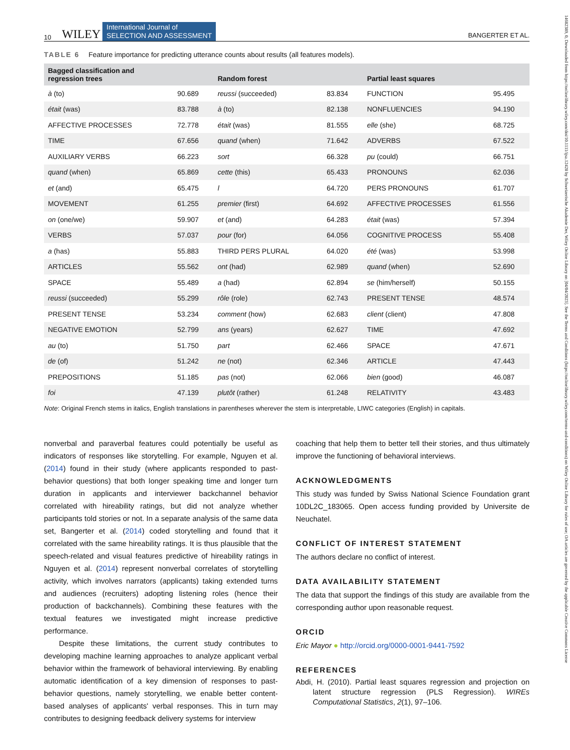10 WILEY International Journal of
SELECTION AND ASSESSMENT BANGERTER ET AL.
TABLE 6 Feature importance for predicting utterance counts about results (all features models).
| Bagged classification and regression trees | | Random forest | | Partial least squares | |
| --- | --- | --- | --- | --- | --- |
| à (to) | 90.689 | reussi (succeeded) | 83.834 | FUNCTION | 95.495 |
| était (was) | 83.788 | à (to) | 82.138 | NONFLUENCIES | 94.190 |
| AFFECTIVE PROCESSES | 72.778 | était (was) | 81.555 | elle (she) | 68.725 |
| TIME | 67.656 | quand (when) | 71.642 | ADVERBS | 67.522 |
| AUXILIARY VERBS | 66.223 | sort | 66.328 | pu (could) | 66.751 |
| quand (when) | 65.869 | cette (this) | 65.433 | PRONOUNS | 62.036 |
| et (and) | 65.475 | l | 64.720 | PERS PRONOUNS | 61.707 |
| MOVEMENT | 61.255 | premier (first) | 64.692 | AFFECTIVE PROCESSES | 61.556 |
| on (one/we) | 59.907 | et (and) | 64.283 | était (was) | 57.394 |
| VERBS | 57.037 | pour (for) | 64.056 | COGNITIVE PROCESS | 55.408 |
| a (has) | 55.883 | THIRD PERS PLURAL | 64.020 | été (was) | 53.998 |
| ARTICLES | 55.562 | ont (had) | 62.989 | quand (when) | 52.690 |
| SPACE | 55.489 | a (had) | 62.894 | se (him/herself) | 50.155 |
| reussi (succeeded) | 55.299 | rôle (role) | 62.743 | PRESENT TENSE | 48.574 |
| PRESENT TENSE | 53.234 | comment (how) | 62.683 | client (client) | 47.808 |
| NEGATIVE EMOTION | 52.799 | ans (years) | 62.627 | TIME | 47.692 |
| au (to) | 51.750 | part | 62.466 | SPACE | 47.671 |
| de (of) | 51.242 | ne (not) | 62.346 | ARTICLE | 47.443 |
| PREPOSITIONS | 51.185 | pas (not) | 62.066 | bien (good) | 46.087 |
| foi | 47.139 | plutôt (rather) | 61.248 | RELATIVITY | 43.483 |
Note: Original French stems in italics, English translations in parentheses wherever the stem is interpretable, LIWC categories (English) in capitals.
nonverbal and paraverbal features could potentially be useful as indicators of responses like storytelling. For example, Nguyen et al. (2014) found in their study (where applicants responded to past-behavior questions) that both longer speaking time and longer turn duration in applicants and interviewer backchannel behavior correlated with hireability ratings, but did not analyze whether participants told stories or not. In a separate analysis of the same data set, Bangerter et al. (2014) coded storytelling and found that it correlated with the same hireability ratings. It is thus plausible that the speech-related and visual features predictive of hireability ratings in Nguyen et al. (2014) represent nonverbal correlates of storytelling activity, which involves narrators (applicants) taking extended turns and audiences (recruiters) adopting listening roles (hence their production of backchannels). Combining these features with the textual features we investigated might increase predictive performance.
Despite these limitations, the current study contributes to developing machine learning approaches to analyze applicant verbal behavior within the framework of behavioral interviewing. By enabling automatic identification of a key dimension of responses to past-behavior questions, namely storytelling, we enable better content-based analyses of applicants' verbal responses. This in turn may contributes to designing feedback delivery systems for interview
coaching that help them to better tell their stories, and thus ultimately improve the functioning of behavioral interviews.
ACKNOWLEDGMENTS
This study was funded by Swiss National Science Foundation grant 10DL2C_183065. Open access funding provided by Universite de Neuchatel.
CONFLICT OF INTEREST STATEMENT
The authors declare no conflict of interest.
DATA AVAILABILITY STATEMENT
The data that support the findings of this study are available from the corresponding author upon reasonable request.
ORCID
Eric Mayor ● http://orcid.org/0000-0001-9441-7592
REFERENCES
Abdi, H. (2010). Partial least squares regression and projection on latent structure regression (PLS Regression). WIREs Computational Statistics, 2(1), 97–106.
14682389, 0, Downloaded from https://onlinelibrary.wiley.com/doi/10.1111/ijsa.12428 by Schweizerische Akademie Der, Wiley Online Library on [04/04/2023]. See the Terms and Conditions (https://onlinelibrary.wiley.com/terms-and-conditions) on Wiley Online Library for rules of use; OA articles are governed by the applicable Creative Commons License